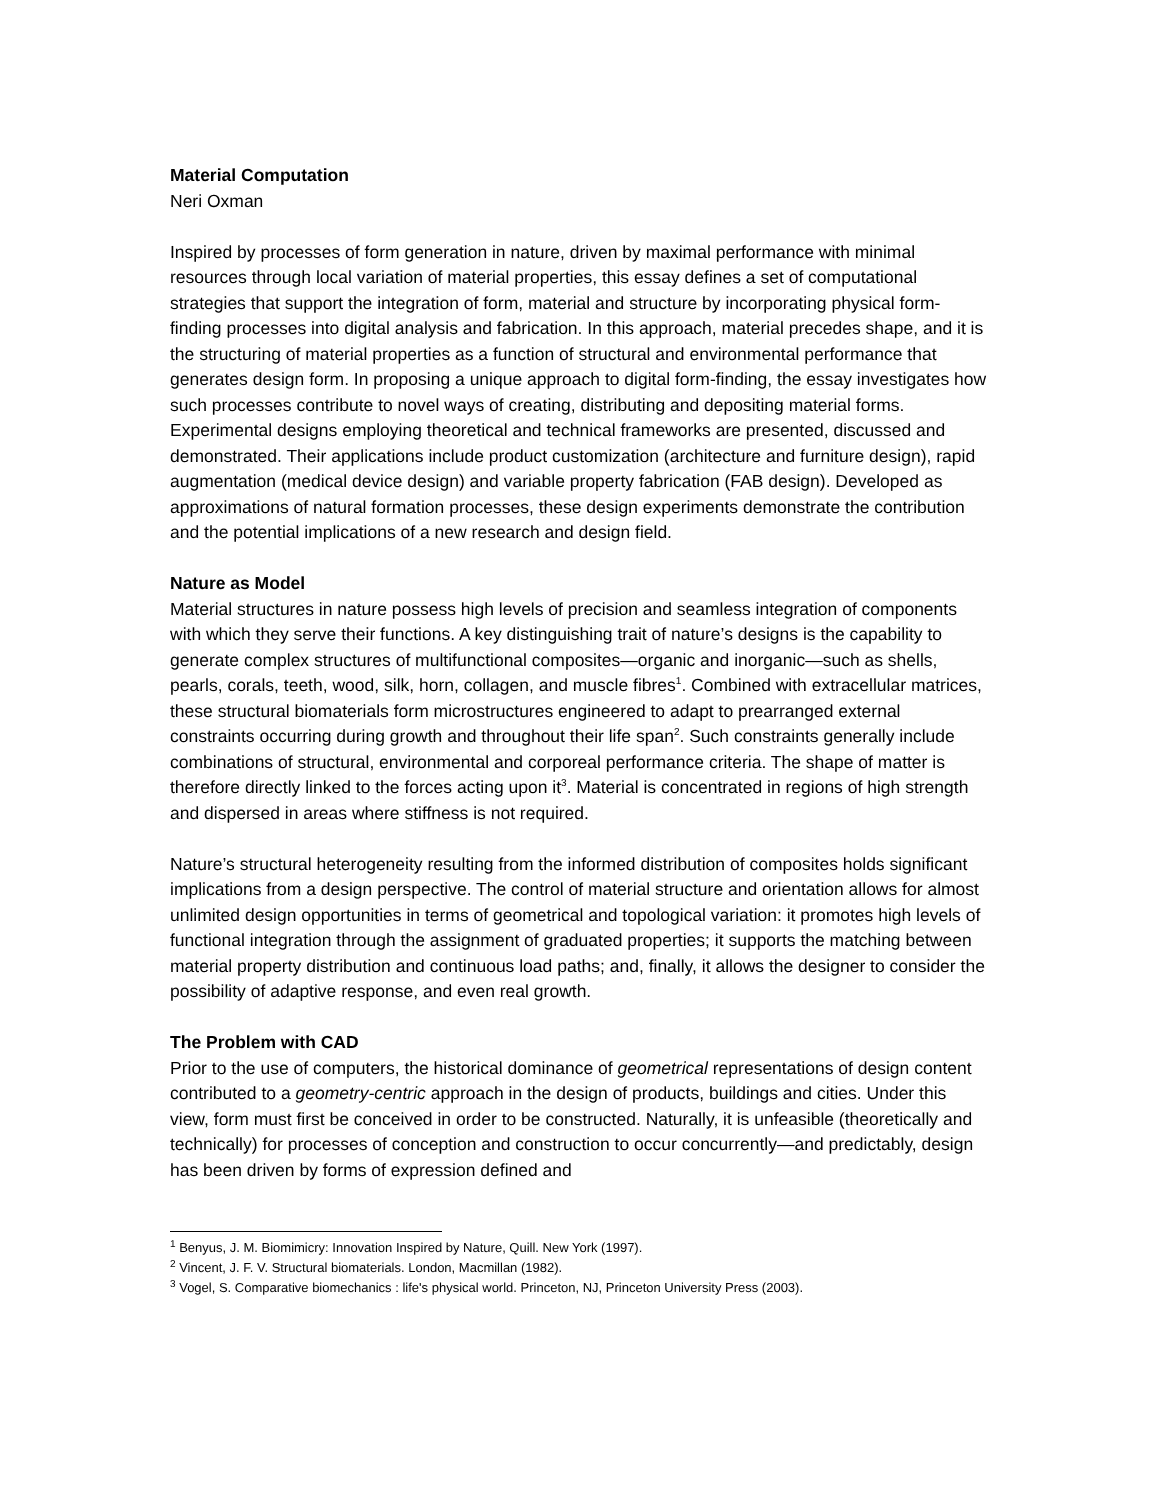Material Computation
Neri Oxman
Inspired by processes of form generation in nature, driven by maximal performance with minimal resources through local variation of material properties, this essay defines a set of computational strategies that support the integration of form, material and structure by incorporating physical form-finding processes into digital analysis and fabrication. In this approach, material precedes shape, and it is the structuring of material properties as a function of structural and environmental performance that generates design form. In proposing a unique approach to digital form-finding, the essay investigates how such processes contribute to novel ways of creating, distributing and depositing material forms. Experimental designs employing theoretical and technical frameworks are presented, discussed and demonstrated. Their applications include product customization (architecture and furniture design), rapid augmentation (medical device design) and variable property fabrication (FAB design). Developed as approximations of natural formation processes, these design experiments demonstrate the contribution and the potential implications of a new research and design field.
Nature as Model
Material structures in nature possess high levels of precision and seamless integration of components with which they serve their functions. A key distinguishing trait of nature’s designs is the capability to generate complex structures of multifunctional composites—organic and inorganic—such as shells, pearls, corals, teeth, wood, silk, horn, collagen, and muscle fibres<sup>1</sup>. Combined with extracellular matrices, these structural biomaterials form microstructures engineered to adapt to prearranged external constraints occurring during growth and throughout their life span<sup>2</sup>. Such constraints generally include combinations of structural, environmental and corporeal performance criteria. The shape of matter is therefore directly linked to the forces acting upon it<sup>3</sup>. Material is concentrated in regions of high strength and dispersed in areas where stiffness is not required.
Nature’s structural heterogeneity resulting from the informed distribution of composites holds significant implications from a design perspective. The control of material structure and orientation allows for almost unlimited design opportunities in terms of geometrical and topological variation: it promotes high levels of functional integration through the assignment of graduated properties; it supports the matching between material property distribution and continuous load paths; and, finally, it allows the designer to consider the possibility of adaptive response, and even real growth.
The Problem with CAD
Prior to the use of computers, the historical dominance of geometrical representations of design content contributed to a geometry-centric approach in the design of products, buildings and cities. Under this view, form must first be conceived in order to be constructed. Naturally, it is unfeasible (theoretically and technically) for processes of conception and construction to occur concurrently—and predictably, design has been driven by forms of expression defined and
<sup>1</sup> Benyus, J. M. Biomimicry: Innovation Inspired by Nature, Quill. New York (1997).
<sup>2</sup> Vincent, J. F. V. Structural biomaterials. London, Macmillan (1982).
<sup>3</sup> Vogel, S. Comparative biomechanics : life's physical world. Princeton, NJ, Princeton University Press (2003).